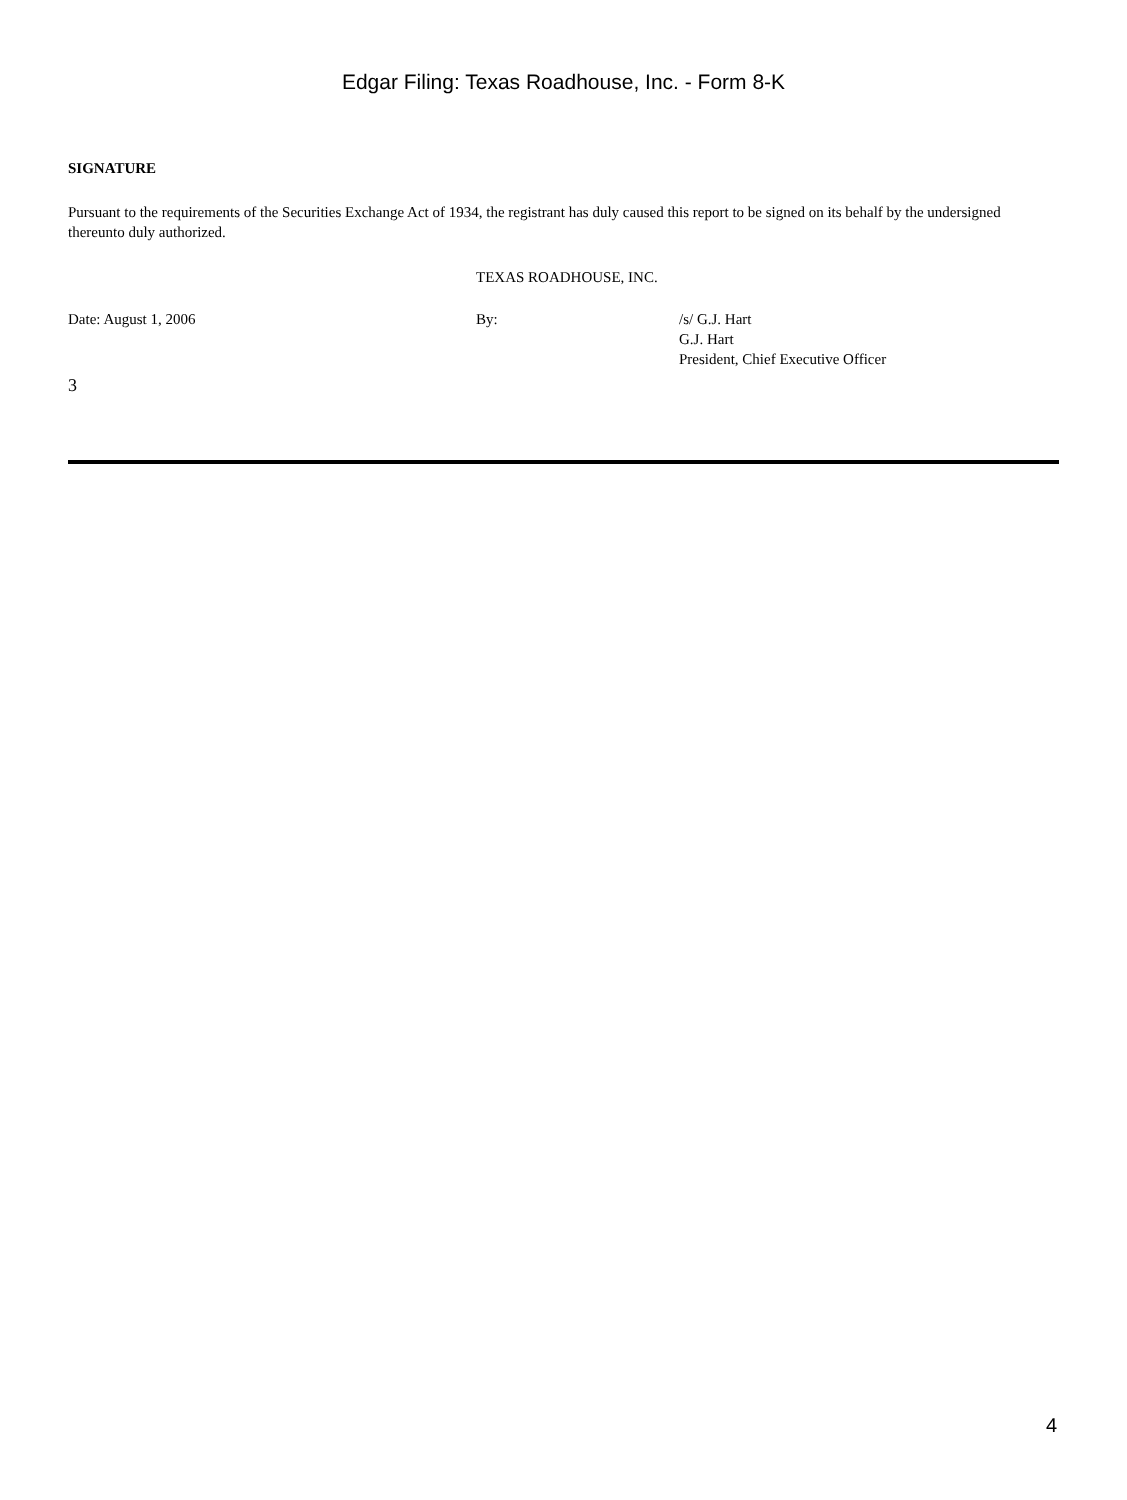Edgar Filing: Texas Roadhouse, Inc. - Form 8-K
SIGNATURE
Pursuant to the requirements of the Securities Exchange Act of 1934, the registrant has duly caused this report to be signed on its behalf by the undersigned thereunto duly authorized.
TEXAS ROADHOUSE, INC.
Date: August 1, 2006 By: /s/ G.J. Hart
G.J. Hart
President, Chief Executive Officer
3
4